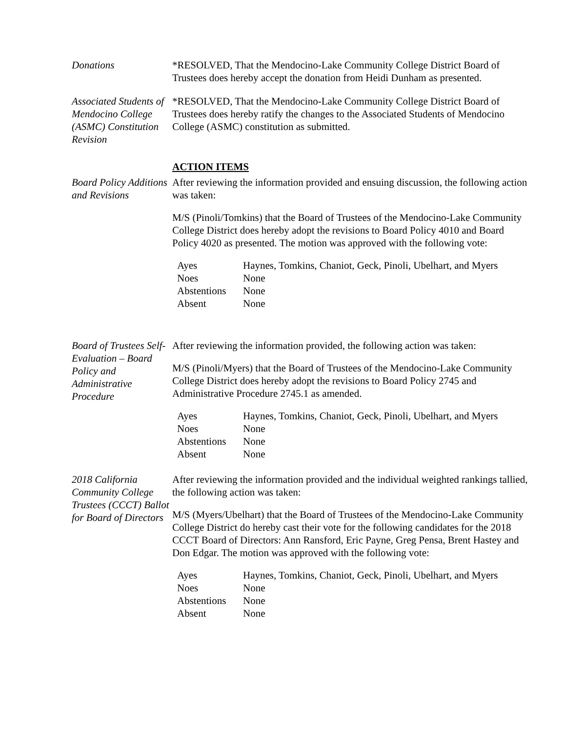Donations *RESOLVED, That the Mendocino-Lake Community College District Board of Trustees does hereby accept the donation from Heidi Dunham as presented.
Associated Students of Mendocino College (ASMC) Constitution Revision
*RESOLVED, That the Mendocino-Lake Community College District Board of Trustees does hereby ratify the changes to the Associated Students of Mendocino College (ASMC) constitution as submitted.
ACTION ITEMS
Board Policy Additions and Revisions
After reviewing the information provided and ensuing discussion, the following action was taken:
M/S (Pinoli/Tomkins) that the Board of Trustees of the Mendocino-Lake Community College District does hereby adopt the revisions to Board Policy 4010 and Board Policy 4020 as presented. The motion was approved with the following vote:
| Ayes | Haynes, Tomkins, Chaniot, Geck, Pinoli, Ubelhart, and Myers |
| Noes | None |
| Abstentions | None |
| Absent | None |
Board of Trustees Self-Evaluation – Board Policy and Administrative Procedure
After reviewing the information provided, the following action was taken:
M/S (Pinoli/Myers) that the Board of Trustees of the Mendocino-Lake Community College District does hereby adopt the revisions to Board Policy 2745 and Administrative Procedure 2745.1 as amended.
| Ayes | Haynes, Tomkins, Chaniot, Geck, Pinoli, Ubelhart, and Myers |
| Noes | None |
| Abstentions | None |
| Absent | None |
2018 California Community College Trustees (CCCT) Ballot for Board of Directors
After reviewing the information provided and the individual weighted rankings tallied, the following action was taken:
M/S (Myers/Ubelhart) that the Board of Trustees of the Mendocino-Lake Community College District do hereby cast their vote for the following candidates for the 2018 CCCT Board of Directors: Ann Ransford, Eric Payne, Greg Pensa, Brent Hastey and Don Edgar. The motion was approved with the following vote:
| Ayes | Haynes, Tomkins, Chaniot, Geck, Pinoli, Ubelhart, and Myers |
| Noes | None |
| Abstentions | None |
| Absent | None |